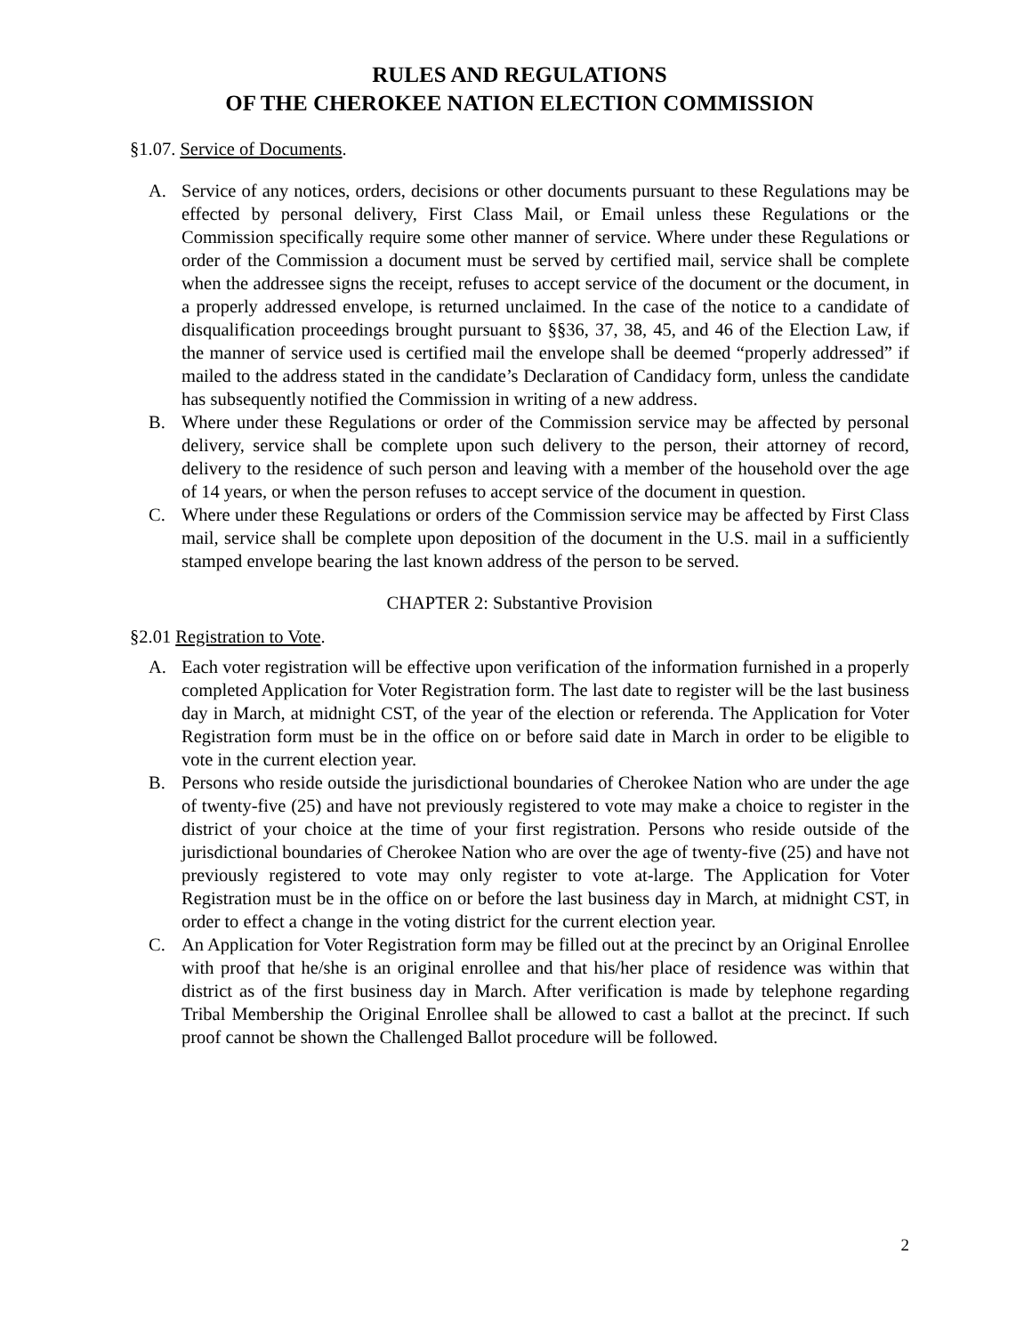RULES AND REGULATIONS
OF THE CHEROKEE NATION ELECTION COMMISSION
§1.07. Service of Documents.
A. Service of any notices, orders, decisions or other documents pursuant to these Regulations may be effected by personal delivery, First Class Mail, or Email unless these Regulations or the Commission specifically require some other manner of service. Where under these Regulations or order of the Commission a document must be served by certified mail, service shall be complete when the addressee signs the receipt, refuses to accept service of the document or the document, in a properly addressed envelope, is returned unclaimed. In the case of the notice to a candidate of disqualification proceedings brought pursuant to §§36, 37, 38, 45, and 46 of the Election Law, if the manner of service used is certified mail the envelope shall be deemed “properly addressed” if mailed to the address stated in the candidate’s Declaration of Candidacy form, unless the candidate has subsequently notified the Commission in writing of a new address.
B. Where under these Regulations or order of the Commission service may be affected by personal delivery, service shall be complete upon such delivery to the person, their attorney of record, delivery to the residence of such person and leaving with a member of the household over the age of 14 years, or when the person refuses to accept service of the document in question.
C. Where under these Regulations or orders of the Commission service may be affected by First Class mail, service shall be complete upon deposition of the document in the U.S. mail in a sufficiently stamped envelope bearing the last known address of the person to be served.
CHAPTER 2: Substantive Provision
§2.01 Registration to Vote.
A. Each voter registration will be effective upon verification of the information furnished in a properly completed Application for Voter Registration form. The last date to register will be the last business day in March, at midnight CST, of the year of the election or referenda. The Application for Voter Registration form must be in the office on or before said date in March in order to be eligible to vote in the current election year.
B. Persons who reside outside the jurisdictional boundaries of Cherokee Nation who are under the age of twenty-five (25) and have not previously registered to vote may make a choice to register in the district of your choice at the time of your first registration. Persons who reside outside of the jurisdictional boundaries of Cherokee Nation who are over the age of twenty-five (25) and have not previously registered to vote may only register to vote at-large. The Application for Voter Registration must be in the office on or before the last business day in March, at midnight CST, in order to effect a change in the voting district for the current election year.
C. An Application for Voter Registration form may be filled out at the precinct by an Original Enrollee with proof that he/she is an original enrollee and that his/her place of residence was within that district as of the first business day in March. After verification is made by telephone regarding Tribal Membership the Original Enrollee shall be allowed to cast a ballot at the precinct. If such proof cannot be shown the Challenged Ballot procedure will be followed.
2